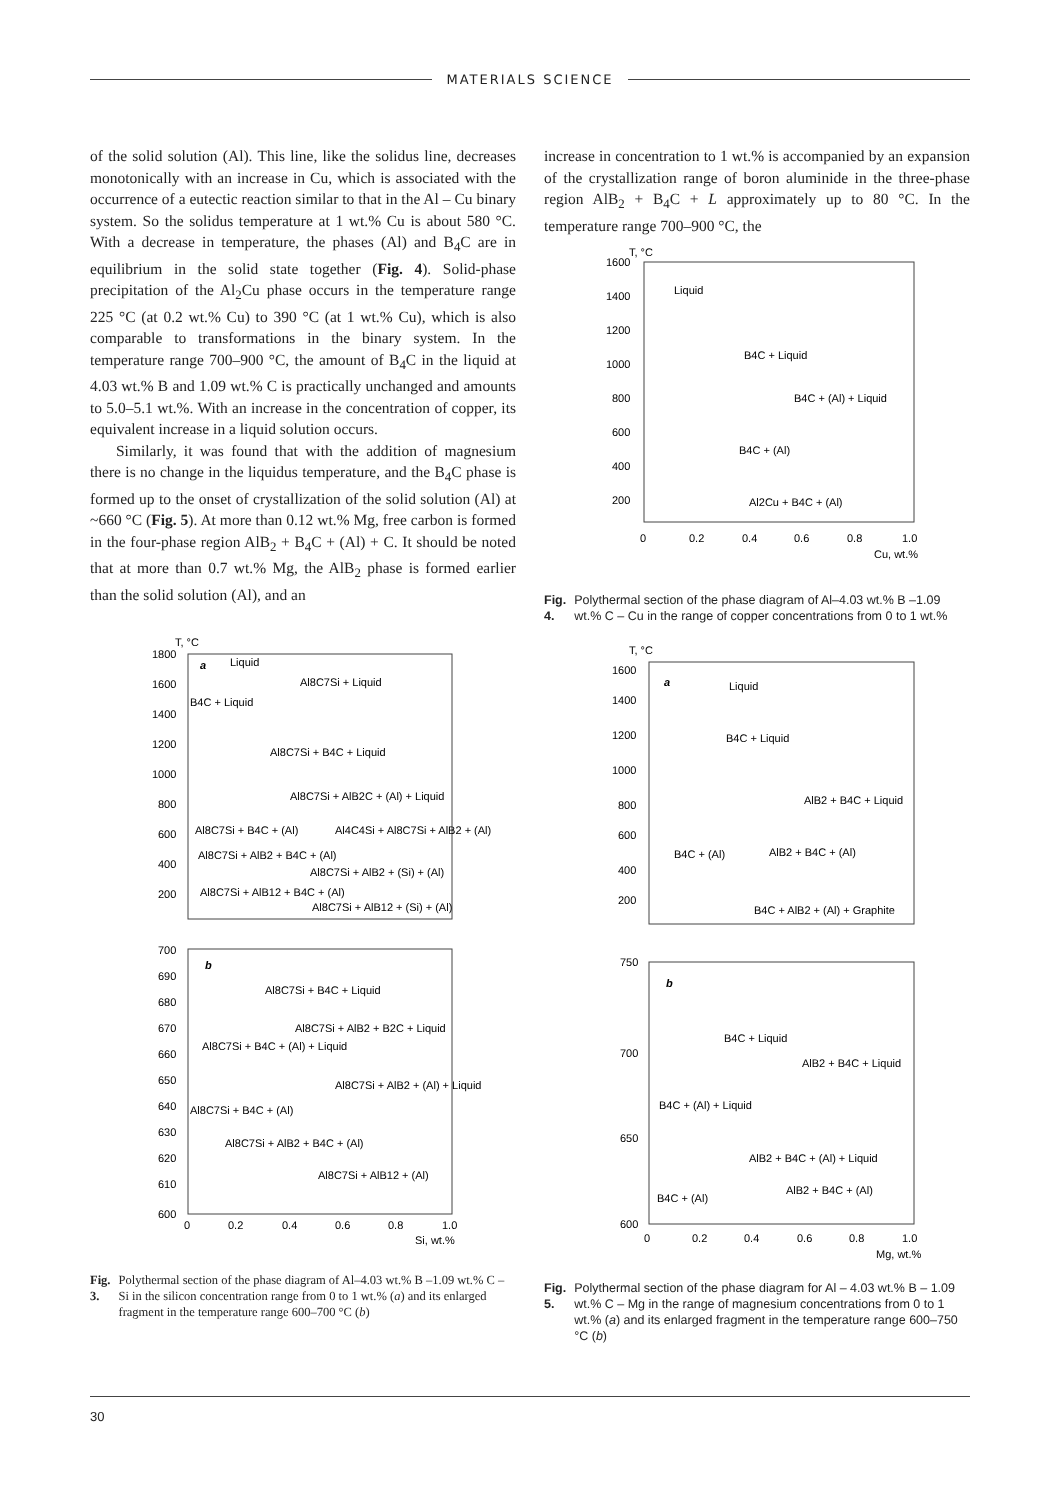MATERIALS SCIENCE
of the solid solution (Al). This line, like the solidus line, decreases monotonically with an increase in Cu, which is associated with the occurrence of a eutectic reaction similar to that in the Al – Cu binary system. So the solidus temperature at 1 wt.% Cu is about 580 °C. With a decrease in temperature, the phases (Al) and B<sub>4</sub>C are in equilibrium in the solid state together (Fig. 4). Solid-phase precipitation of the Al<sub>2</sub>Cu phase occurs in the temperature range 225 °C (at 0.2 wt.% Cu) to 390 °C (at 1 wt.% Cu), which is also comparable to transformations in the binary system. In the temperature range 700–900 °C, the amount of B<sub>4</sub>C in the liquid at 4.03 wt.% B and 1.09 wt.% C is practically unchanged and amounts to 5.0–5.1 wt.%. With an increase in the concentration of copper, its equivalent increase in a liquid solution occurs.
Similarly, it was found that with the addition of magnesium there is no change in the liquidus temperature, and the B<sub>4</sub>C phase is formed up to the onset of crystallization of the solid solution (Al) at ~660 °C (Fig. 5). At more than 0.12 wt.% Mg, free carbon is formed in the four-phase region AlB<sub>2</sub> + B<sub>4</sub>C + (Al) + C. It should be noted that at more than 0.7 wt.% Mg, the AlB<sub>2</sub> phase is formed earlier than the solid solution (Al), and an
T, °C
a
Liquid
Al8C7Si + Liquid
B4C + Liquid
Al8C7Si + B4C + Liquid
Al8C7Si + AlB2C + (Al) + Liquid
Al8C7Si + B4C + (Al)
Al4C4Si + Al8C7Si + AlB2 + (Al)
Al8C7Si + AlB2 + B4C + (Al)
Al8C7Si + AlB2 + (Si) + (Al)
Al8C7Si + AlB12 + B4C + (Al)
Al8C7Si + AlB12 + (Si) + (Al)
1800
1600
1400
1200
1000
800
600
400
200
b
Al8C7Si + B4C + Liquid
Al8C7Si + AlB2 + B2C + Liquid
Al8C7Si + B4C + (Al) + Liquid
Al8C7Si + AlB2 + (Al) + Liquid
Al8C7Si + B4C + (Al)
Al8C7Si + AlB2 + B4C + (Al)
Al8C7Si + AlB12 + (Al)
700
690
680
670
660
650
640
630
620
610
600
0
0.2
0.4
0.6
0.8
1.0
Si, wt.%
Fig. 3. Polythermal section of the phase diagram of Al–4.03 wt.% B –1.09 wt.% C – Si in the silicon concentration range from 0 to 1 wt.% (a) and its enlarged fragment in the temperature range 600–700 °C (b)
increase in concentration to 1 wt.% is accompanied by an expansion of the crystallization range of boron aluminide in the three-phase region AlB<sub>2</sub> + B<sub>4</sub>C + L approximately up to 80 °C. In the temperature range 700–900 °C, the
T, °C
Liquid
B4C + Liquid
B4C + (Al) + Liquid
B4C + (Al)
Al2Cu + B4C + (Al)
1600
1400
1200
1000
800
600
400
200
0
0.2
0.4
0.6
0.8
1.0
Cu, wt.%
Fig. 4. Polythermal section of the phase diagram of Al–4.03 wt.% B –1.09 wt.% C – Cu in the range of copper concentrations from 0 to 1 wt.%
T, °C
a
Liquid
B4C + Liquid
AlB2 + B4C + Liquid
B4C + (Al)
AlB2 + B4C + (Al)
B4C + AlB2 + (Al) + Graphite
1600
1400
1200
1000
800
600
400
200
b
B4C + Liquid
AlB2 + B4C + Liquid
B4C + (Al) + Liquid
AlB2 + B4C + (Al) + Liquid
AlB2 + B4C + (Al)
B4C + (Al)
750
700
650
600
0
0.2
0.4
0.6
0.8
1.0
Mg, wt.%
Fig. 5. Polythermal section of the phase diagram for Al – 4.03 wt.% B – 1.09 wt.% C – Mg in the range of magnesium concentrations from 0 to 1 wt.% (a) and its enlarged fragment in the temperature range 600–750 °C (b)
30